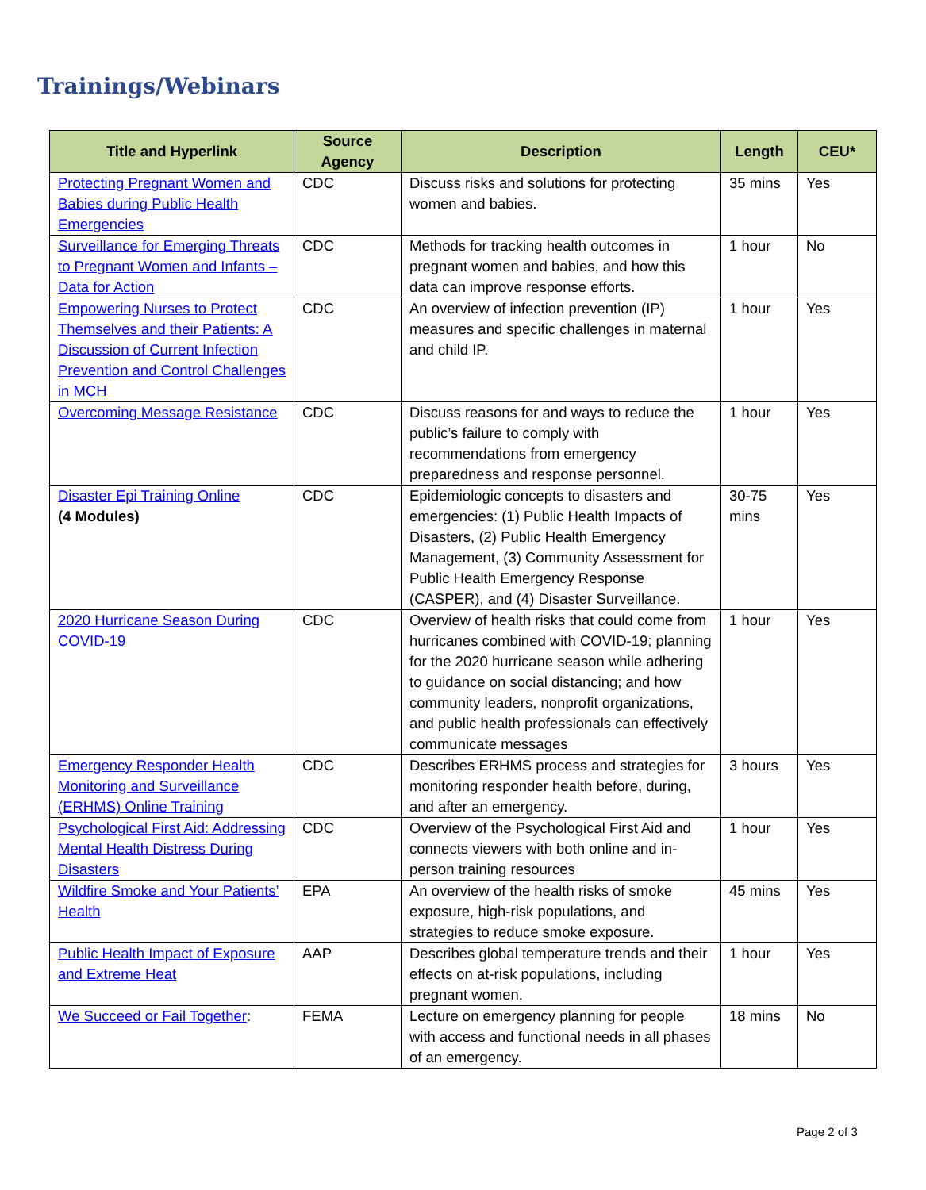Trainings/Webinars
| Title and Hyperlink | Source Agency | Description | Length | CEU* |
| --- | --- | --- | --- | --- |
| Protecting Pregnant Women and Babies during Public Health Emergencies | CDC | Discuss risks and solutions for protecting women and babies. | 35 mins | Yes |
| Surveillance for Emerging Threats to Pregnant Women and Infants – Data for Action | CDC | Methods for tracking health outcomes in pregnant women and babies, and how this data can improve response efforts. | 1 hour | No |
| Empowering Nurses to Protect Themselves and their Patients: A Discussion of Current Infection Prevention and Control Challenges in MCH | CDC | An overview of infection prevention (IP) measures and specific challenges in maternal and child IP. | 1 hour | Yes |
| Overcoming Message Resistance | CDC | Discuss reasons for and ways to reduce the public’s failure to comply with recommendations from emergency preparedness and response personnel. | 1 hour | Yes |
| Disaster Epi Training Online (4 Modules) | CDC | Epidemiologic concepts to disasters and emergencies: (1) Public Health Impacts of Disasters, (2) Public Health Emergency Management, (3) Community Assessment for Public Health Emergency Response (CASPER), and (4) Disaster Surveillance. | 30-75 mins | Yes |
| 2020 Hurricane Season During COVID-19 | CDC | Overview of health risks that could come from hurricanes combined with COVID-19; planning for the 2020 hurricane season while adhering to guidance on social distancing; and how community leaders, nonprofit organizations, and public health professionals can effectively communicate messages | 1 hour | Yes |
| Emergency Responder Health Monitoring and Surveillance (ERHMS) Online Training | CDC | Describes ERHMS process and strategies for monitoring responder health before, during, and after an emergency. | 3 hours | Yes |
| Psychological First Aid: Addressing Mental Health Distress During Disasters | CDC | Overview of the Psychological First Aid and connects viewers with both online and in-person training resources | 1 hour | Yes |
| Wildfire Smoke and Your Patients’ Health | EPA | An overview of the health risks of smoke exposure, high-risk populations, and strategies to reduce smoke exposure. | 45 mins | Yes |
| Public Health Impact of Exposure and Extreme Heat | AAP | Describes global temperature trends and their effects on at-risk populations, including pregnant women. | 1 hour | Yes |
| We Succeed or Fail Together : | FEMA | Lecture on emergency planning for people with access and functional needs in all phases of an emergency. | 18 mins | No |
Page 2 of 3